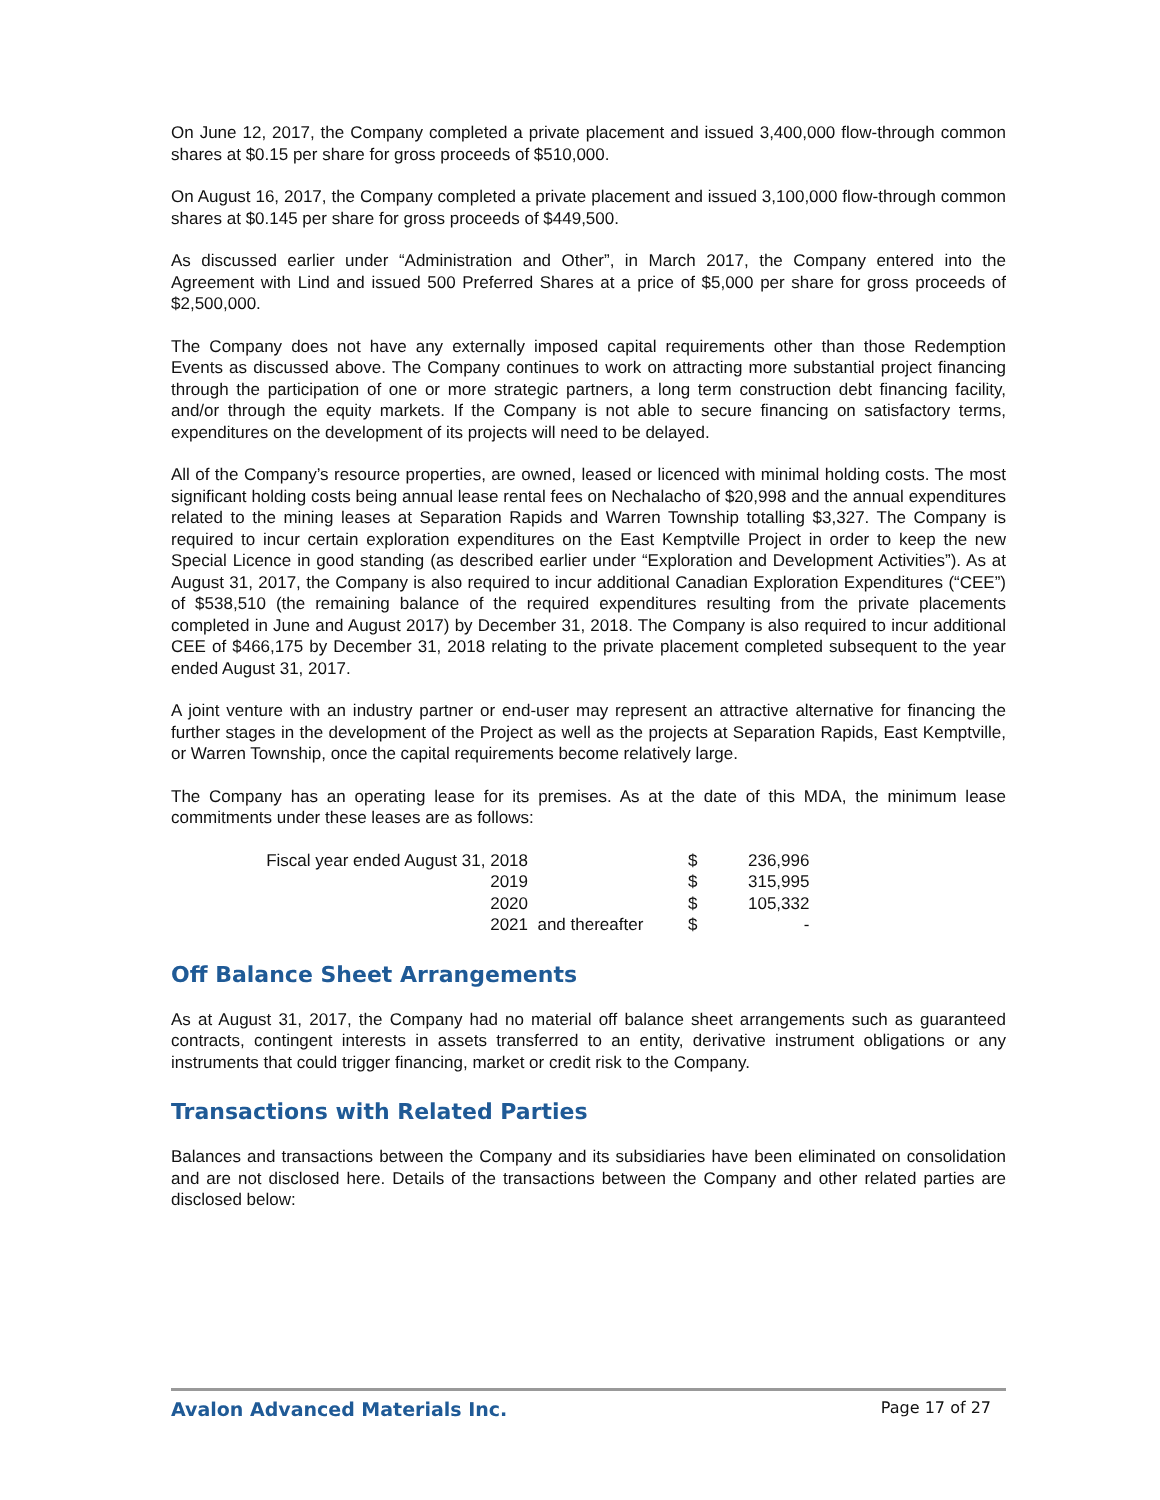On June 12, 2017, the Company completed a private placement and issued 3,400,000 flow-through common shares at $0.15 per share for gross proceeds of $510,000.
On August 16, 2017, the Company completed a private placement and issued 3,100,000 flow-through common shares at $0.145 per share for gross proceeds of $449,500.
As discussed earlier under “Administration and Other”, in March 2017, the Company entered into the Agreement with Lind and issued 500 Preferred Shares at a price of $5,000 per share for gross proceeds of $2,500,000.
The Company does not have any externally imposed capital requirements other than those Redemption Events as discussed above. The Company continues to work on attracting more substantial project financing through the participation of one or more strategic partners, a long term construction debt financing facility, and/or through the equity markets. If the Company is not able to secure financing on satisfactory terms, expenditures on the development of its projects will need to be delayed.
All of the Company’s resource properties, are owned, leased or licenced with minimal holding costs. The most significant holding costs being annual lease rental fees on Nechalacho of $20,998 and the annual expenditures related to the mining leases at Separation Rapids and Warren Township totalling $3,327. The Company is required to incur certain exploration expenditures on the East Kemptville Project in order to keep the new Special Licence in good standing (as described earlier under “Exploration and Development Activities”). As at August 31, 2017, the Company is also required to incur additional Canadian Exploration Expenditures (“CEE”) of $538,510 (the remaining balance of the required expenditures resulting from the private placements completed in June and August 2017) by December 31, 2018. The Company is also required to incur additional CEE of $466,175 by December 31, 2018 relating to the private placement completed subsequent to the year ended August 31, 2017.
A joint venture with an industry partner or end-user may represent an attractive alternative for financing the further stages in the development of the Project as well as the projects at Separation Rapids, East Kemptville, or Warren Township, once the capital requirements become relatively large.
The Company has an operating lease for its premises. As at the date of this MDA, the minimum lease commitments under these leases are as follows:
| Fiscal year ended August 31, 2018 | | $ | 236,996 |
| 2019 | | $ | 315,995 |
| 2020 | | $ | 105,332 |
| 2021 | and thereafter | $ | - |
Off Balance Sheet Arrangements
As at August 31, 2017, the Company had no material off balance sheet arrangements such as guaranteed contracts, contingent interests in assets transferred to an entity, derivative instrument obligations or any instruments that could trigger financing, market or credit risk to the Company.
Transactions with Related Parties
Balances and transactions between the Company and its subsidiaries have been eliminated on consolidation and are not disclosed here. Details of the transactions between the Company and other related parties are disclosed below:
Avalon Advanced Materials Inc. Page 17 of 27